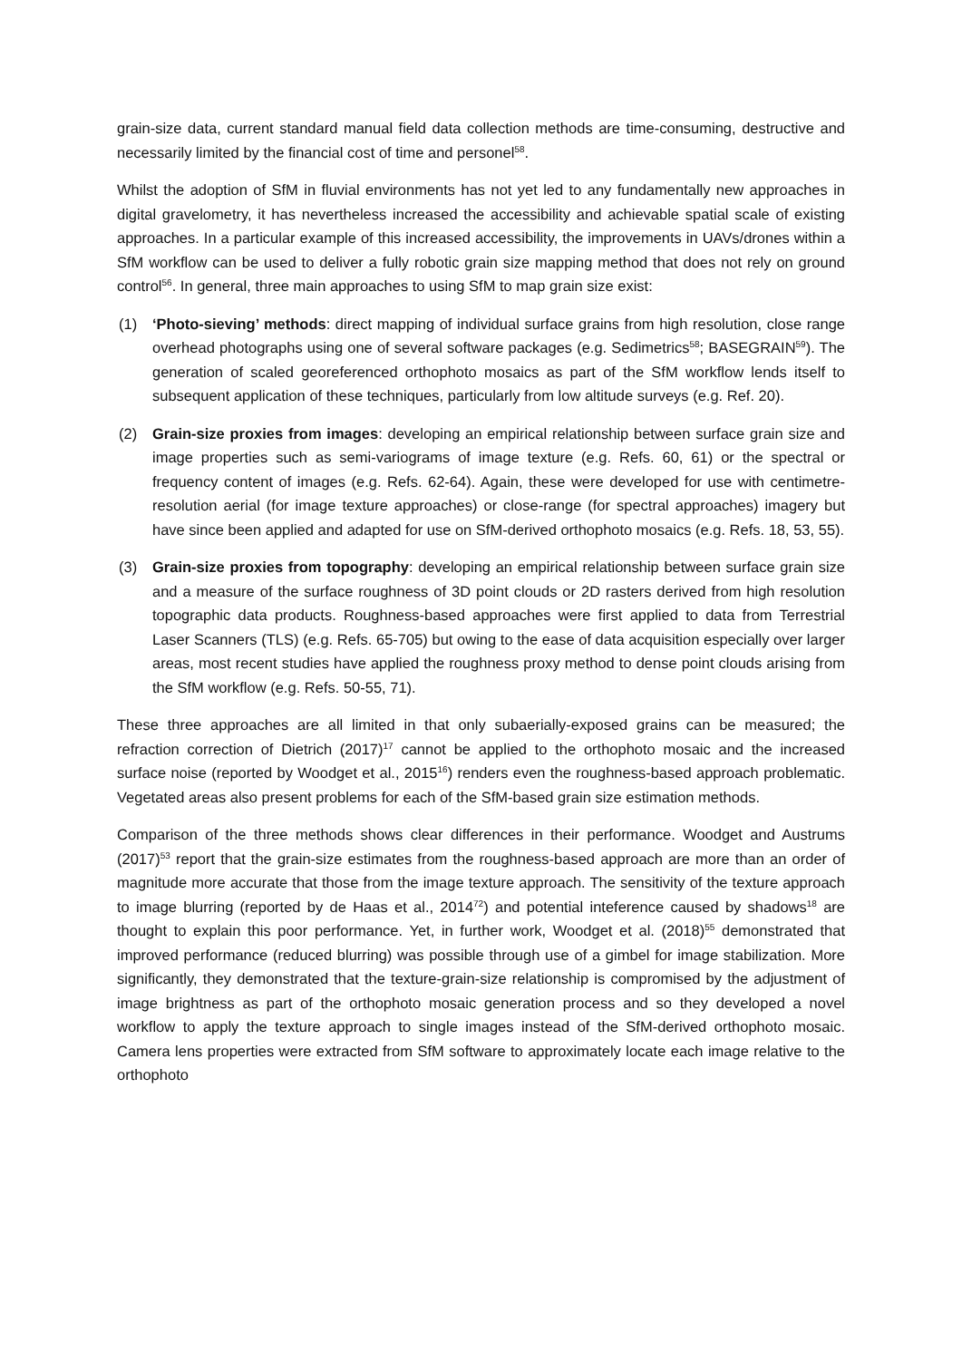grain-size data, current standard manual field data collection methods are time-consuming, destructive and necessarily limited by the financial cost of time and personel<sup>58</sup>.
Whilst the adoption of SfM in fluvial environments has not yet led to any fundamentally new approaches in digital gravelometry, it has nevertheless increased the accessibility and achievable spatial scale of existing approaches. In a particular example of this increased accessibility, the improvements in UAVs/drones within a SfM workflow can be used to deliver a fully robotic grain size mapping method that does not rely on ground control<sup>56</sup>. In general, three main approaches to using SfM to map grain size exist:
(1) ‘Photo-sieving’ methods: direct mapping of individual surface grains from high resolution, close range overhead photographs using one of several software packages (e.g. Sedimetrics<sup>58</sup>; BASEGRAIN<sup>59</sup>). The generation of scaled georeferenced orthophoto mosaics as part of the SfM workflow lends itself to subsequent application of these techniques, particularly from low altitude surveys (e.g. Ref. 20).
(2) Grain-size proxies from images: developing an empirical relationship between surface grain size and image properties such as semi-variograms of image texture (e.g. Refs. 60, 61) or the spectral or frequency content of images (e.g. Refs. 62-64). Again, these were developed for use with centimetre-resolution aerial (for image texture approaches) or close-range (for spectral approaches) imagery but have since been applied and adapted for use on SfM-derived orthophoto mosaics (e.g. Refs. 18, 53, 55).
(3) Grain-size proxies from topography: developing an empirical relationship between surface grain size and a measure of the surface roughness of 3D point clouds or 2D rasters derived from high resolution topographic data products. Roughness-based approaches were first applied to data from Terrestrial Laser Scanners (TLS) (e.g. Refs. 65-705) but owing to the ease of data acquisition especially over larger areas, most recent studies have applied the roughness proxy method to dense point clouds arising from the SfM workflow (e.g. Refs. 50-55, 71).
These three approaches are all limited in that only subaerially-exposed grains can be measured; the refraction correction of Dietrich (2017)<sup>17</sup> cannot be applied to the orthophoto mosaic and the increased surface noise (reported by Woodget et al., 2015<sup>16</sup>) renders even the roughness-based approach problematic. Vegetated areas also present problems for each of the SfM-based grain size estimation methods.
Comparison of the three methods shows clear differences in their performance. Woodget and Austrums (2017)<sup>53</sup> report that the grain-size estimates from the roughness-based approach are more than an order of magnitude more accurate that those from the image texture approach. The sensitivity of the texture approach to image blurring (reported by de Haas et al., 2014<sup>72</sup>) and potential inteference caused by shadows<sup>18</sup> are thought to explain this poor performance. Yet, in further work, Woodget et al. (2018)<sup>55</sup> demonstrated that improved performance (reduced blurring) was possible through use of a gimbel for image stabilization. More significantly, they demonstrated that the texture-grain-size relationship is compromised by the adjustment of image brightness as part of the orthophoto mosaic generation process and so they developed a novel workflow to apply the texture approach to single images instead of the SfM-derived orthophoto mosaic. Camera lens properties were extracted from SfM software to approximately locate each image relative to the orthophoto